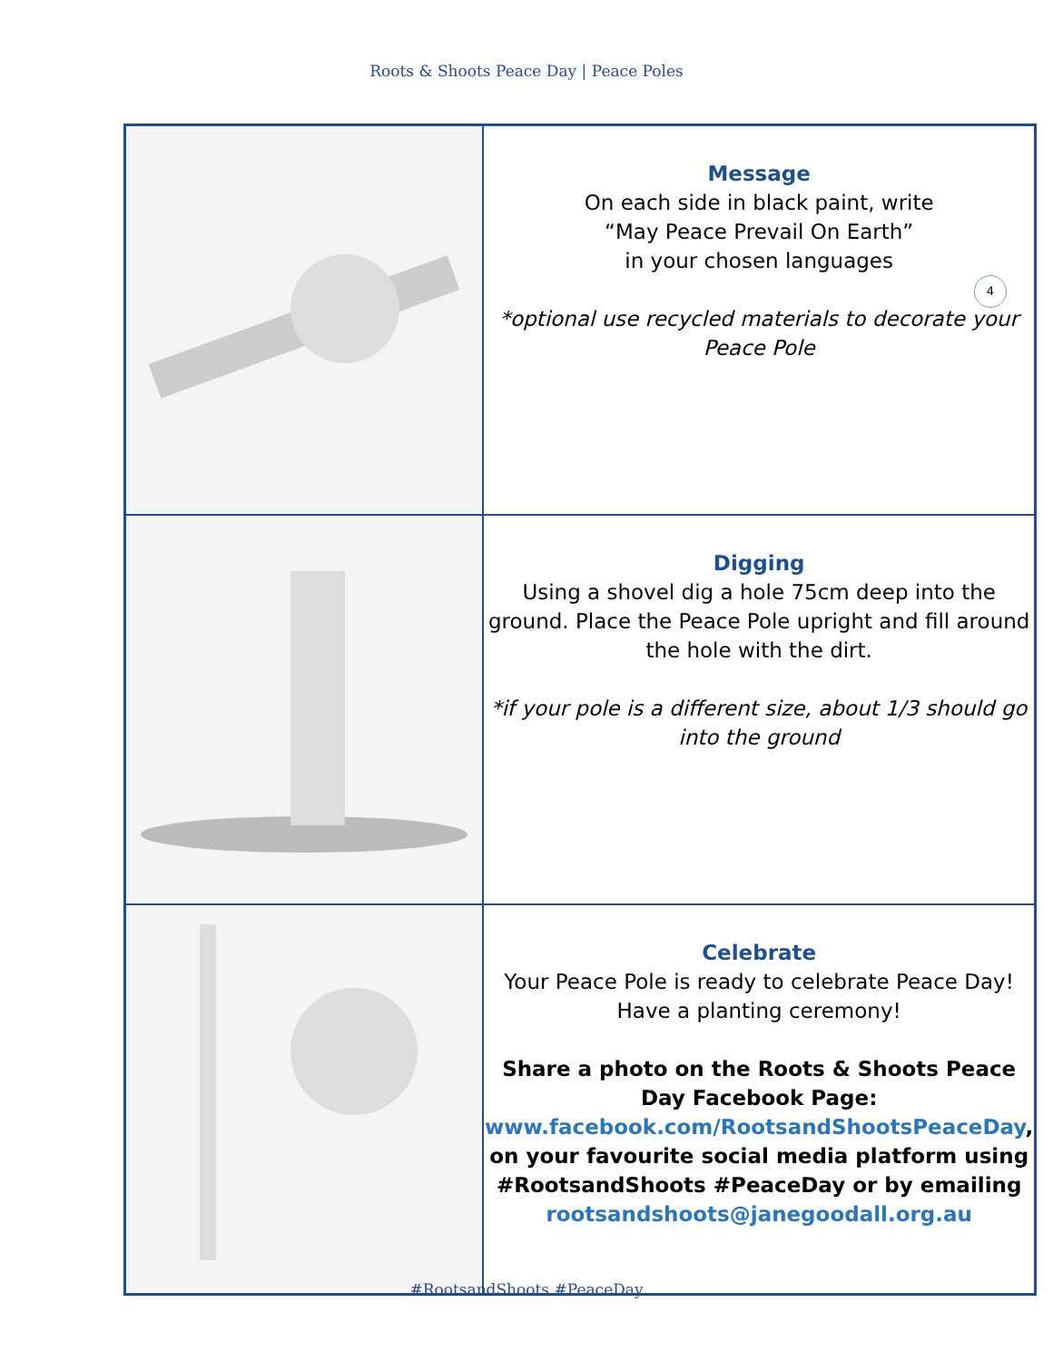Roots & Shoots Peace Day | Peace Poles
| | Message On each side in black paint, write “May Peace Prevail On Earth” in your chosen languages *optional use recycled materials to decorate your Peace Pole |
| | Digging Using a shovel dig a hole 75cm deep into the ground. Place the Peace Pole upright and fill around the hole with the dirt. *if your pole is a different size, about 1/3 should go into the ground |
| | Celebrate Your Peace Pole is ready to celebrate Peace Day! Have a planting ceremony! Share a photo on the Roots & Shoots Peace Day Facebook Page: www.facebook.com/RootsandShootsPeaceDay , on your favourite social media platform using #RootsandShoots #PeaceDay or by emailing rootsandshoots@janegoodall.org.au |
4
#RootsandShoots #PeaceDay